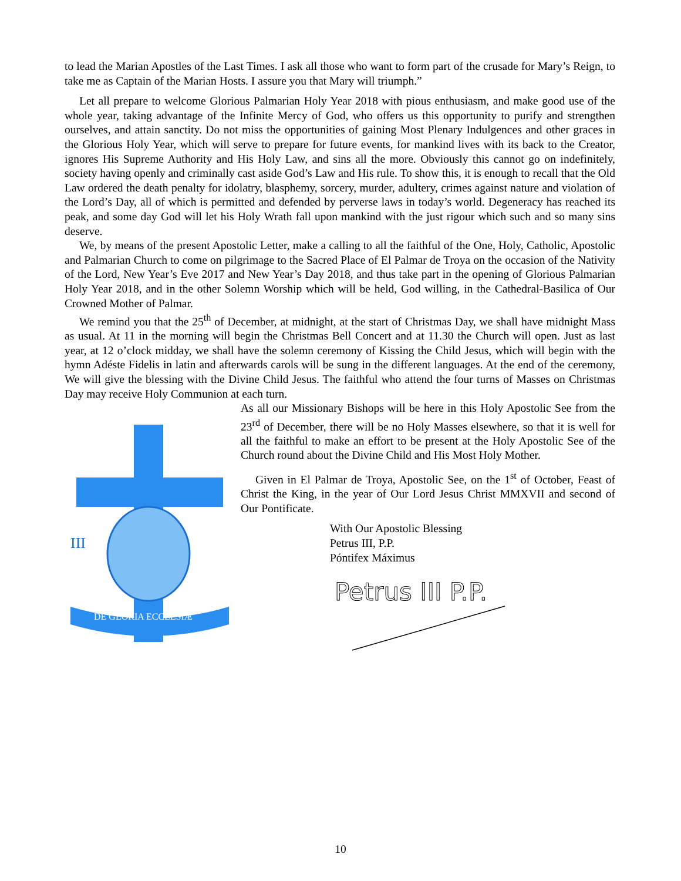to lead the Marian Apostles of the Last Times. I ask all those who want to form part of the crusade for Mary’s Reign, to take me as Captain of the Marian Hosts. I assure you that Mary will triumph.”
Let all prepare to welcome Glorious Palmarian Holy Year 2018 with pious enthusiasm, and make good use of the whole year, taking advantage of the Infinite Mercy of God, who offers us this opportunity to purify and strengthen ourselves, and attain sanctity. Do not miss the opportunities of gaining Most Plenary Indulgences and other graces in the Glorious Holy Year, which will serve to prepare for future events, for mankind lives with its back to the Creator, ignores His Supreme Authority and His Holy Law, and sins all the more. Obviously this cannot go on indefinitely, society having openly and criminally cast aside God’s Law and His rule. To show this, it is enough to recall that the Old Law ordered the death penalty for idolatry, blasphemy, sorcery, murder, adultery, crimes against nature and violation of the Lord’s Day, all of which is permitted and defended by perverse laws in today’s world. Degeneracy has reached its peak, and some day God will let his Holy Wrath fall upon mankind with the just rigour which such and so many sins deserve.
We, by means of the present Apostolic Letter, make a calling to all the faithful of the One, Holy, Catholic, Apostolic and Palmarian Church to come on pilgrimage to the Sacred Place of El Palmar de Troya on the occasion of the Nativity of the Lord, New Year’s Eve 2017 and New Year’s Day 2018, and thus take part in the opening of Glorious Palmarian Holy Year 2018, and in the other Solemn Worship which will be held, God willing, in the Cathedral-Basilica of Our Crowned Mother of Palmar.
We remind you that the 25<sup>th</sup> of December, at midnight, at the start of Christmas Day, we shall have midnight Mass as usual. At 11 in the morning will begin the Christmas Bell Concert and at 11.30 the Church will open. Just as last year, at 12 o’clock midday, we shall have the solemn ceremony of Kissing the Child Jesus, which will begin with the hymn Adéste Fidelis in latin and afterwards carols will be sung in the different languages. At the end of the ceremony, We will give the blessing with the Divine Child Jesus. The faithful who attend the four turns of Masses on Christmas Day may receive Holy Communion at each turn.
DE GLORIA ECCLESIÆ
III
As all our Missionary Bishops will be here in this Holy Apostolic See from the 23<sup>rd</sup> of December, there will be no Holy Masses elsewhere, so that it is well for all the faithful to make an effort to be present at the Holy Apostolic See of the Church round about the Divine Child and His Most Holy Mother.
Given in El Palmar de Troya, Apostolic See, on the 1<sup>st</sup> of October, Feast of Christ the King, in the year of Our Lord Jesus Christ MMXVII and second of Our Pontificate.
With Our Apostolic Blessing
Petrus III, P.P.
Póntifex Máximus
Petrus III P.P.
10